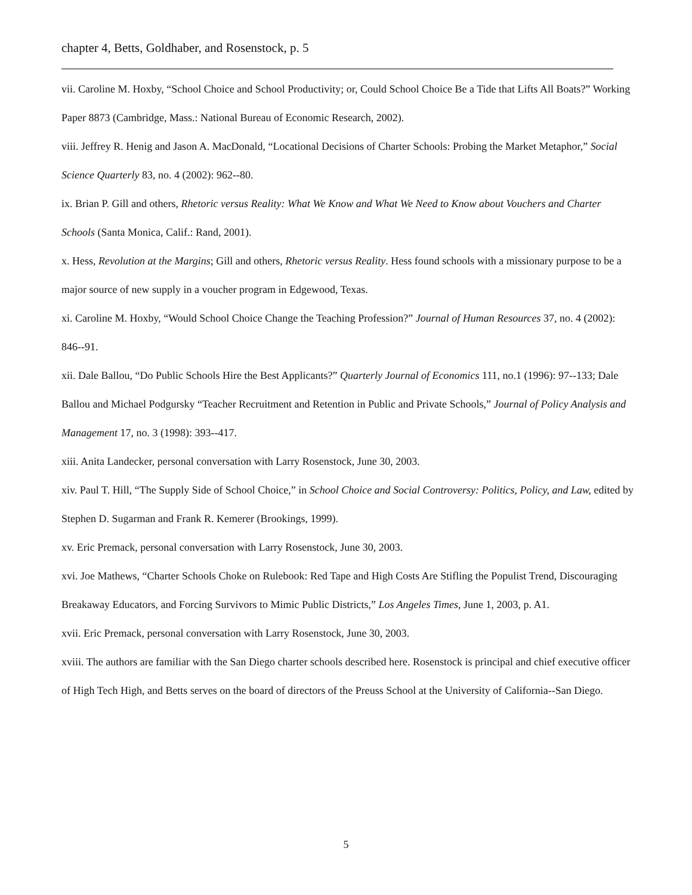chapter 4, Betts, Goldhaber, and Rosenstock, p. 5
vii. Caroline M. Hoxby, “School Choice and School Productivity; or, Could School Choice Be a Tide that Lifts All Boats?” Working Paper 8873 (Cambridge, Mass.: National Bureau of Economic Research, 2002).
viii. Jeffrey R. Henig and Jason A. MacDonald, “Locational Decisions of Charter Schools: Probing the Market Metaphor,” Social Science Quarterly 83, no. 4 (2002): 962--80.
ix. Brian P. Gill and others, Rhetoric versus Reality: What We Know and What We Need to Know about Vouchers and Charter Schools (Santa Monica, Calif.: Rand, 2001).
x. Hess, Revolution at the Margins; Gill and others, Rhetoric versus Reality. Hess found schools with a missionary purpose to be a major source of new supply in a voucher program in Edgewood, Texas.
xi. Caroline M. Hoxby, “Would School Choice Change the Teaching Profession?” Journal of Human Resources 37, no. 4 (2002): 846--91.
xii. Dale Ballou, “Do Public Schools Hire the Best Applicants?” Quarterly Journal of Economics 111, no.1 (1996): 97--133; Dale Ballou and Michael Podgursky “Teacher Recruitment and Retention in Public and Private Schools,” Journal of Policy Analysis and Management 17, no. 3 (1998): 393--417.
xiii. Anita Landecker, personal conversation with Larry Rosenstock, June 30, 2003.
xiv. Paul T. Hill, “The Supply Side of School Choice,” in School Choice and Social Controversy: Politics, Policy, and Law, edited by Stephen D. Sugarman and Frank R. Kemerer (Brookings, 1999).
xv. Eric Premack, personal conversation with Larry Rosenstock, June 30, 2003.
xvi. Joe Mathews, “Charter Schools Choke on Rulebook: Red Tape and High Costs Are Stifling the Populist Trend, Discouraging Breakaway Educators, and Forcing Survivors to Mimic Public Districts,” Los Angeles Times, June 1, 2003, p. A1.
xvii. Eric Premack, personal conversation with Larry Rosenstock, June 30, 2003.
xviii. The authors are familiar with the San Diego charter schools described here. Rosenstock is principal and chief executive officer of High Tech High, and Betts serves on the board of directors of the Preuss School at the University of California--San Diego.
5